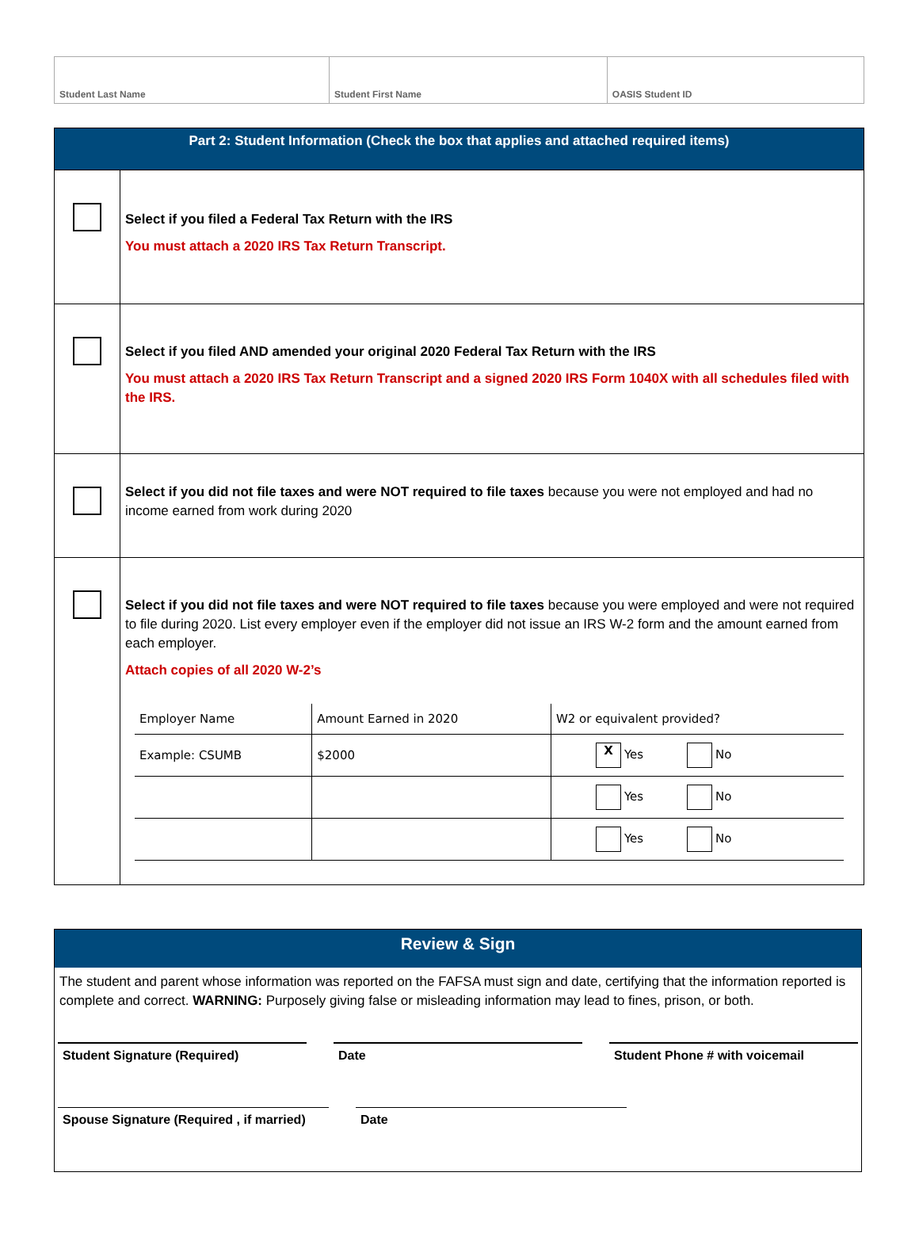| Student Last Name | Student First Name | OASIS Student ID |
| Part 2: Student Information (Check the box that applies and attached required items) | |
| | Select if you filed a Federal Tax Return with the IRS You must attach a 2020 IRS Tax Return Transcript. |
| | Select if you filed AND amended your original 2020 Federal Tax Return with the IRS You must attach a 2020 IRS Tax Return Transcript and a signed 2020 IRS Form 1040X with all schedules filed with the IRS. |
| | Select if you did not file taxes and were NOT required to file taxes because you were not employed and had no income earned from work during 2020 |
| | Select if you did not file taxes and were NOT required to file taxes because you were employed and were not required to file during 2020. List every employer even if the employer did not issue an IRS W-2 form and the amount earned from each employer. Attach copies of all 2020 W-2’s / Employer Name / Amount Earned in 2020 / W2 or equivalent provided? / / Example: CSUMB / $2000 / X Yes No / / / / Yes No / / / / Yes No / |
Review & Sign
The student and parent whose information was reported on the FAFSA must sign and date, certifying that the information reported is complete and correct. WARNING: Purposely giving false or misleading information may lead to fines, prison, or both.
Student Signature (Required) Date Student Phone # with voicemail
Spouse Signature (Required , if married)
Date